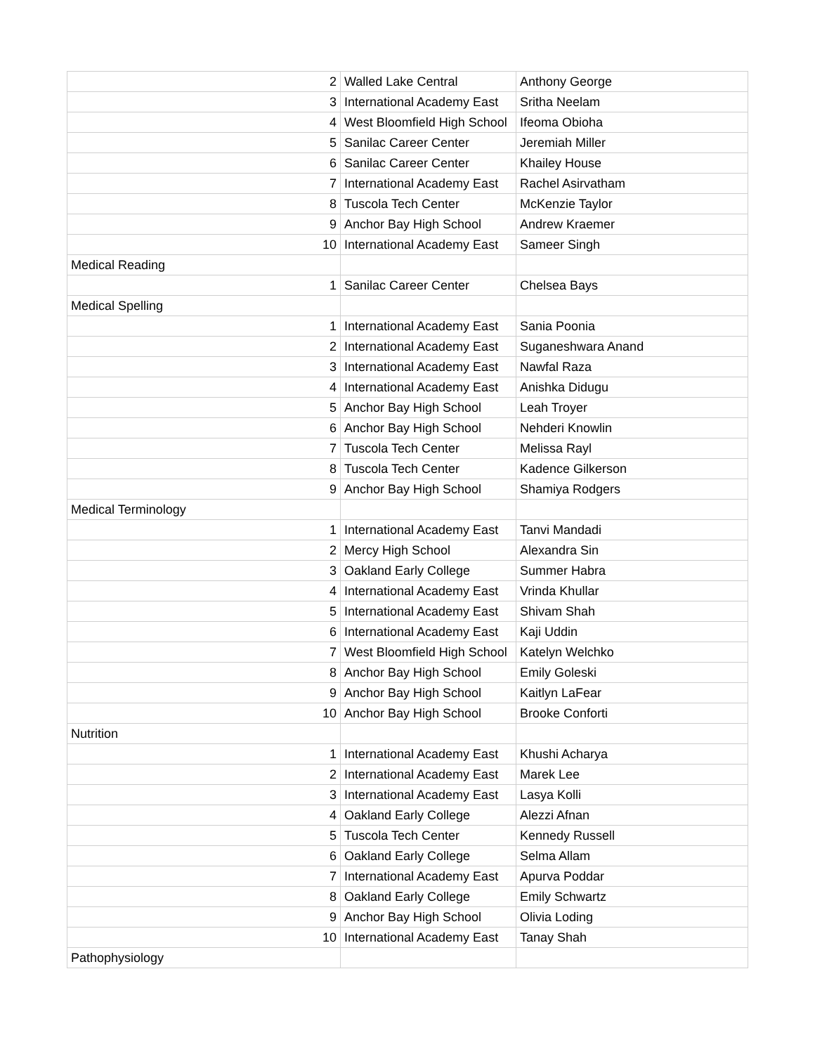| 2 | Walled Lake Central | Anthony George |
| 3 | International Academy East | Sritha Neelam |
| 4 | West Bloomfield High School | Ifeoma Obioha |
| 5 | Sanilac Career Center | Jeremiah Miller |
| 6 | Sanilac Career Center | Khailey House |
| 7 | International Academy East | Rachel Asirvatham |
| 8 | Tuscola Tech Center | McKenzie Taylor |
| 9 | Anchor Bay High School | Andrew Kraemer |
| 10 | International Academy East | Sameer Singh |
| Medical Reading | | |
| 1 | Sanilac Career Center | Chelsea Bays |
| Medical Spelling | | |
| 1 | International Academy East | Sania Poonia |
| 2 | International Academy East | Suganeshwara Anand |
| 3 | International Academy East | Nawfal Raza |
| 4 | International Academy East | Anishka Didugu |
| 5 | Anchor Bay High School | Leah Troyer |
| 6 | Anchor Bay High School | Nehderi Knowlin |
| 7 | Tuscola Tech Center | Melissa Rayl |
| 8 | Tuscola Tech Center | Kadence Gilkerson |
| 9 | Anchor Bay High School | Shamiya Rodgers |
| Medical Terminology | | |
| 1 | International Academy East | Tanvi Mandadi |
| 2 | Mercy High School | Alexandra Sin |
| 3 | Oakland Early College | Summer Habra |
| 4 | International Academy East | Vrinda Khullar |
| 5 | International Academy East | Shivam Shah |
| 6 | International Academy East | Kaji Uddin |
| 7 | West Bloomfield High School | Katelyn Welchko |
| 8 | Anchor Bay High School | Emily Goleski |
| 9 | Anchor Bay High School | Kaitlyn LaFear |
| 10 | Anchor Bay High School | Brooke Conforti |
| Nutrition | | |
| 1 | International Academy East | Khushi Acharya |
| 2 | International Academy East | Marek Lee |
| 3 | International Academy East | Lasya Kolli |
| 4 | Oakland Early College | Alezzi Afnan |
| 5 | Tuscola Tech Center | Kennedy Russell |
| 6 | Oakland Early College | Selma Allam |
| 7 | International Academy East | Apurva Poddar |
| 8 | Oakland Early College | Emily Schwartz |
| 9 | Anchor Bay High School | Olivia Loding |
| 10 | International Academy East | Tanay Shah |
| Pathophysiology | | |